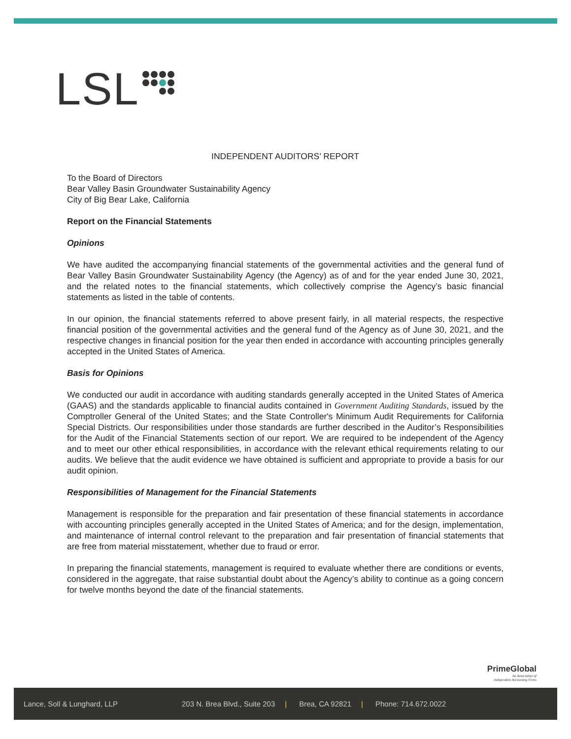LSL
INDEPENDENT AUDITORS’ REPORT
To the Board of Directors
Bear Valley Basin Groundwater Sustainability Agency
City of Big Bear Lake, California
Report on the Financial Statements
Opinions
We have audited the accompanying financial statements of the governmental activities and the general fund of Bear Valley Basin Groundwater Sustainability Agency (the Agency) as of and for the year ended June 30, 2021, and the related notes to the financial statements, which collectively comprise the Agency’s basic financial statements as listed in the table of contents.
In our opinion, the financial statements referred to above present fairly, in all material respects, the respective financial position of the governmental activities and the general fund of the Agency as of June 30, 2021, and the respective changes in financial position for the year then ended in accordance with accounting principles generally accepted in the United States of America.
Basis for Opinions
We conducted our audit in accordance with auditing standards generally accepted in the United States of America (GAAS) and the standards applicable to financial audits contained in Government Auditing Standards, issued by the Comptroller General of the United States; and the State Controller's Minimum Audit Requirements for California Special Districts. Our responsibilities under those standards are further described in the Auditor’s Responsibilities for the Audit of the Financial Statements section of our report. We are required to be independent of the Agency and to meet our other ethical responsibilities, in accordance with the relevant ethical requirements relating to our audits. We believe that the audit evidence we have obtained is sufficient and appropriate to provide a basis for our audit opinion.
Responsibilities of Management for the Financial Statements
Management is responsible for the preparation and fair presentation of these financial statements in accordance with accounting principles generally accepted in the United States of America; and for the design, implementation, and maintenance of internal control relevant to the preparation and fair presentation of financial statements that are free from material misstatement, whether due to fraud or error.
In preparing the financial statements, management is required to evaluate whether there are conditions or events, considered in the aggregate, that raise substantial doubt about the Agency’s ability to continue as a going concern for twelve months beyond the date of the financial statements.
PrimeGlobal
An Association of
Independent Accounting Firms
Lance, Soll & Lunghard, LLP 203 N. Brea Blvd., Suite 203 | Brea, CA 92821 | Phone: 714.672.0022